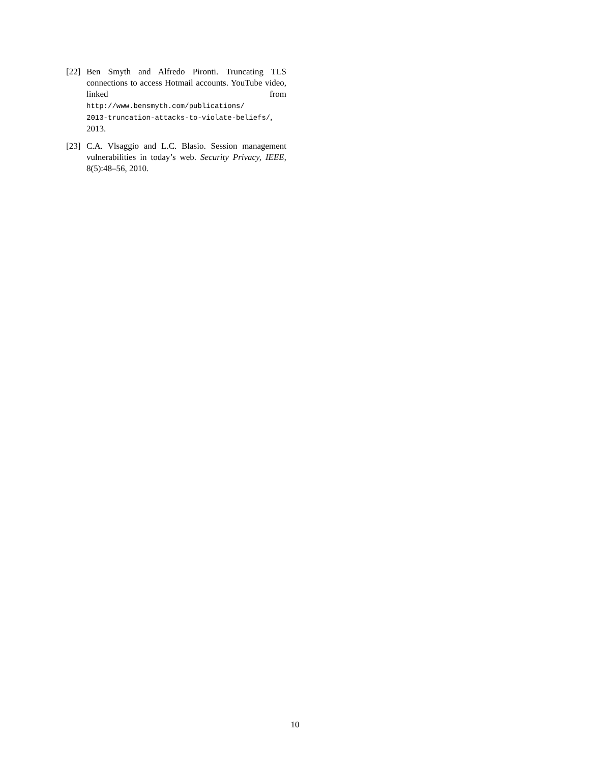[22]
Ben Smyth and Alfredo Pironti. Truncating TLS connections to access Hotmail accounts. YouTube video, linked from http://www.bensmyth.com/publications/
2013-truncation-attacks-to-violate-beliefs/, 2013.
[23]
C.A. Vlsaggio and L.C. Blasio. Session management vulnerabilities in today’s web. Security Privacy, IEEE, 8(5):48–56, 2010.
10